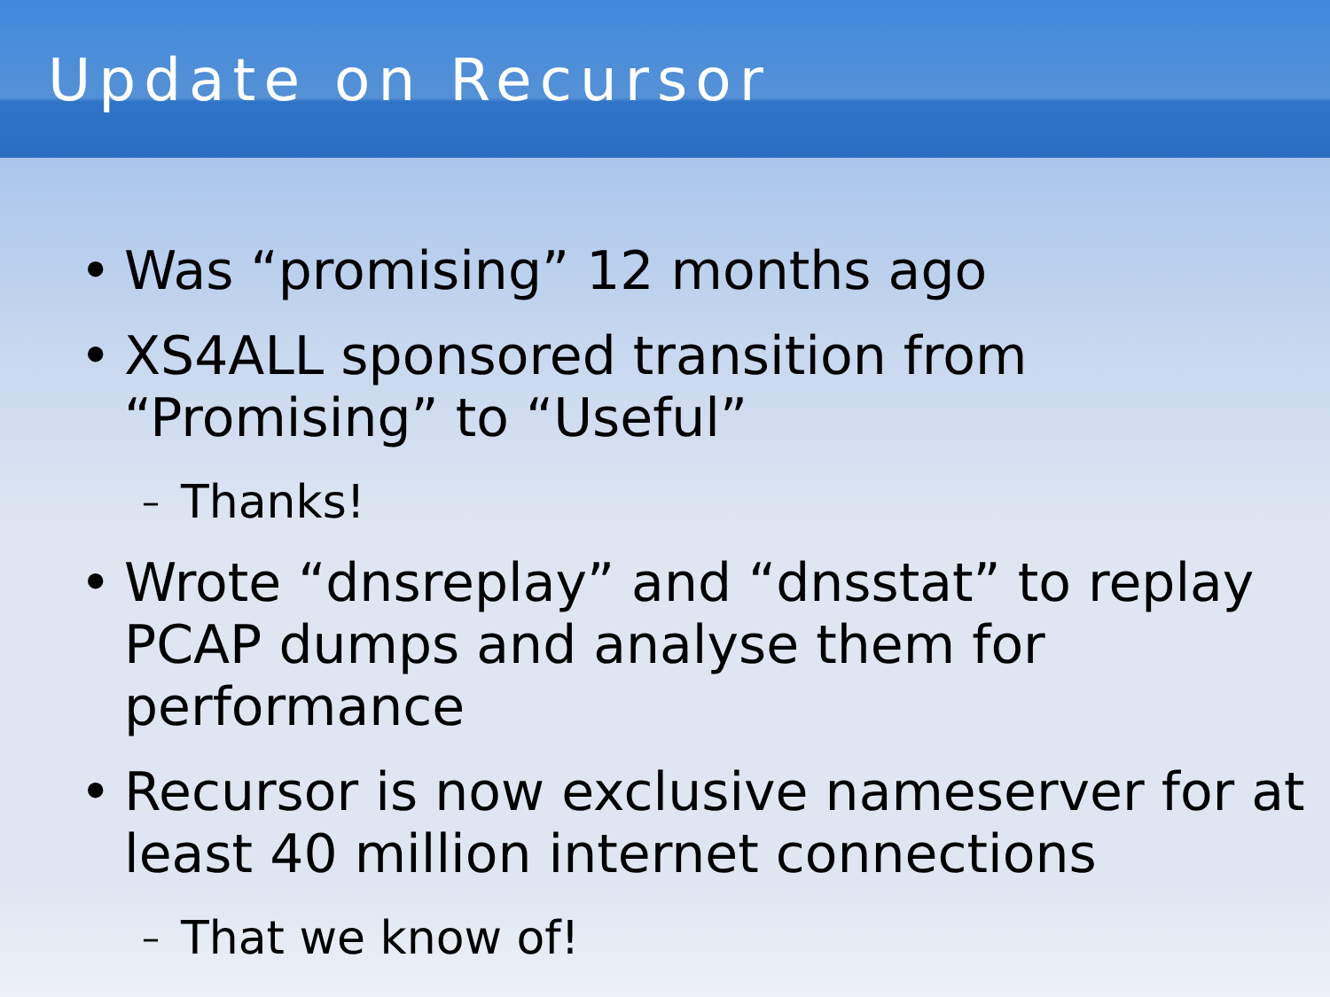Update on Recursor
• Was “promising” 12 months ago
• XS4ALL sponsored transition from “Promising” to “Useful”
– Thanks!
• Wrote “dnsreplay” and “dnsstat” to replay PCAP dumps and analyse them for performance
• Recursor is now exclusive nameserver for at least 40 million internet connections
– That we know of!